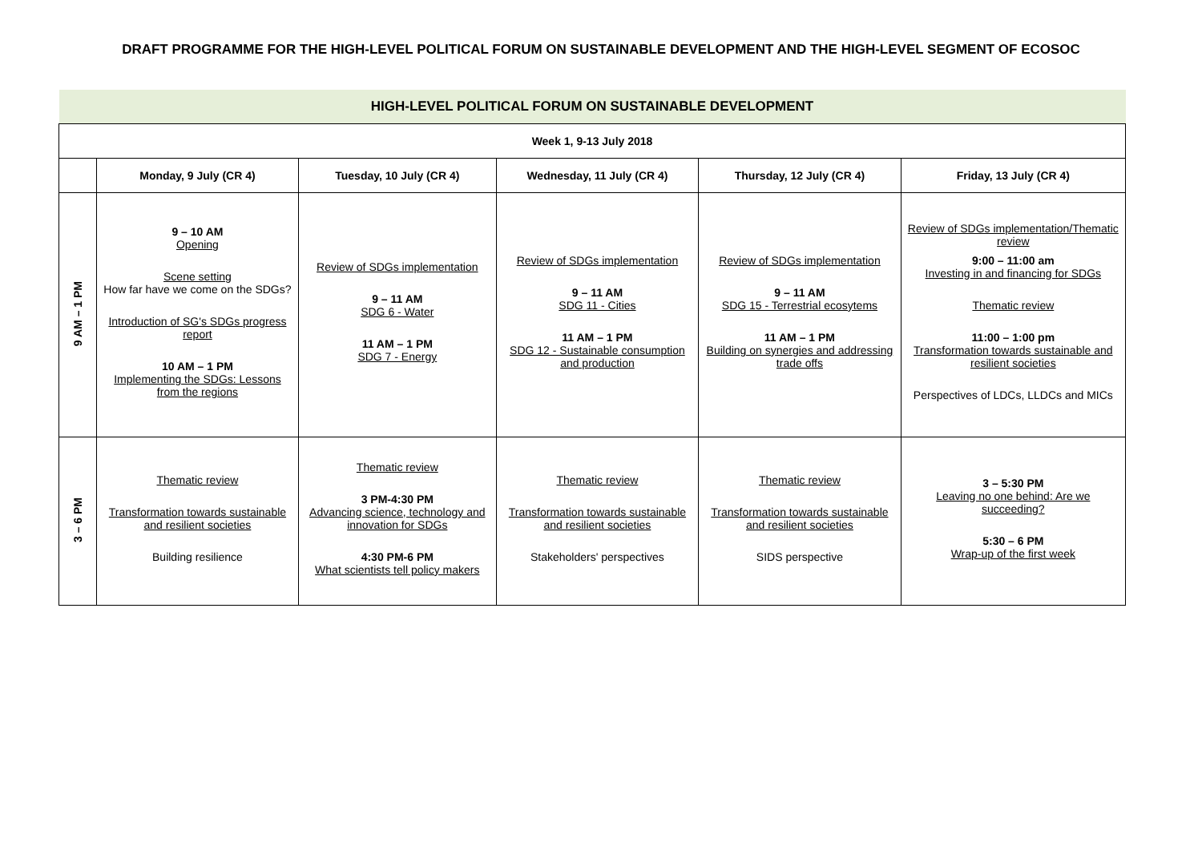DRAFT PROGRAMME FOR THE HIGH-LEVEL POLITICAL FORUM ON SUSTAINABLE DEVELOPMENT AND THE HIGH-LEVEL SEGMENT OF ECOSOC
| HIGH-LEVEL POLITICAL FORUM ON SUSTAINABLE DEVELOPMENT | | | | | |
| Week 1, 9-13 July 2018 | | | | | |
| | Monday, 9 July (CR 4) | Tuesday, 10 July (CR 4) | Wednesday, 11 July (CR 4) | Thursday, 12 July (CR 4) | Friday, 13 July (CR 4) |
| 9 AM – 1 PM | 9 – 10 AM Opening Scene setting How far have we come on the SDGs? Introduction of SG's SDGs progress report 10 AM – 1 PM Implementing the SDGs: Lessons from the regions | Review of SDGs implementation 9 – 11 AM SDG 6 - Water 11 AM – 1 PM SDG 7 - Energy | Review of SDGs implementation 9 – 11 AM SDG 11 - Cities 11 AM – 1 PM SDG 12 - Sustainable consumption and production | Review of SDGs implementation 9 – 11 AM SDG 15 - Terrestrial ecosytems 11 AM – 1 PM Building on synergies and addressing trade offs | Review of SDGs implementation/Thematic review 9:00 – 11:00 am Investing in and financing for SDGs Thematic review 11:00 – 1:00 pm Transformation towards sustainable and resilient societies Perspectives of LDCs, LLDCs and MICs |
| 3 – 6 PM | Thematic review Transformation towards sustainable and resilient societies Building resilience | Thematic review 3 PM-4:30 PM Advancing science, technology and innovation for SDGs 4:30 PM-6 PM What scientists tell policy makers | Thematic review Transformation towards sustainable and resilient societies Stakeholders' perspectives | Thematic review Transformation towards sustainable and resilient societies SIDS perspective | 3 – 5:30 PM Leaving no one behind: Are we succeeding? 5:30 – 6 PM Wrap-up of the first week |